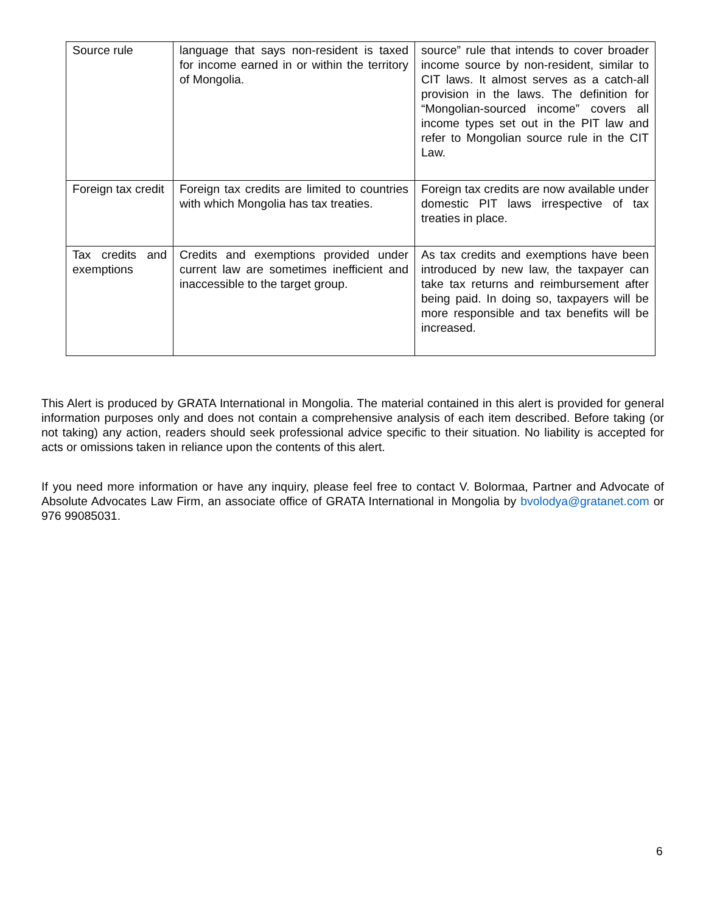| Source rule | language that says non-resident is taxed for income earned in or within the territory of Mongolia. | source” rule that intends to cover broader income source by non-resident, similar to CIT laws. It almost serves as a catch-all provision in the laws. The definition for “Mongolian-sourced income” covers all income types set out in the PIT law and refer to Mongolian source rule in the CIT Law. |
| Foreign tax credit | Foreign tax credits are limited to countries with which Mongolia has tax treaties. | Foreign tax credits are now available under domestic PIT laws irrespective of tax treaties in place. |
| Tax credits and exemptions | Credits and exemptions provided under current law are sometimes inefficient and inaccessible to the target group. | As tax credits and exemptions have been introduced by new law, the taxpayer can take tax returns and reimbursement after being paid. In doing so, taxpayers will be more responsible and tax benefits will be increased. |
This Alert is produced by GRATA International in Mongolia. The material contained in this alert is provided for general information purposes only and does not contain a comprehensive analysis of each item described. Before taking (or not taking) any action, readers should seek professional advice specific to their situation. No liability is accepted for acts or omissions taken in reliance upon the contents of this alert.
If you need more information or have any inquiry, please feel free to contact V. Bolormaa, Partner and Advocate of Absolute Advocates Law Firm, an associate office of GRATA International in Mongolia by bvolodya@gratanet.com or 976 99085031.
6